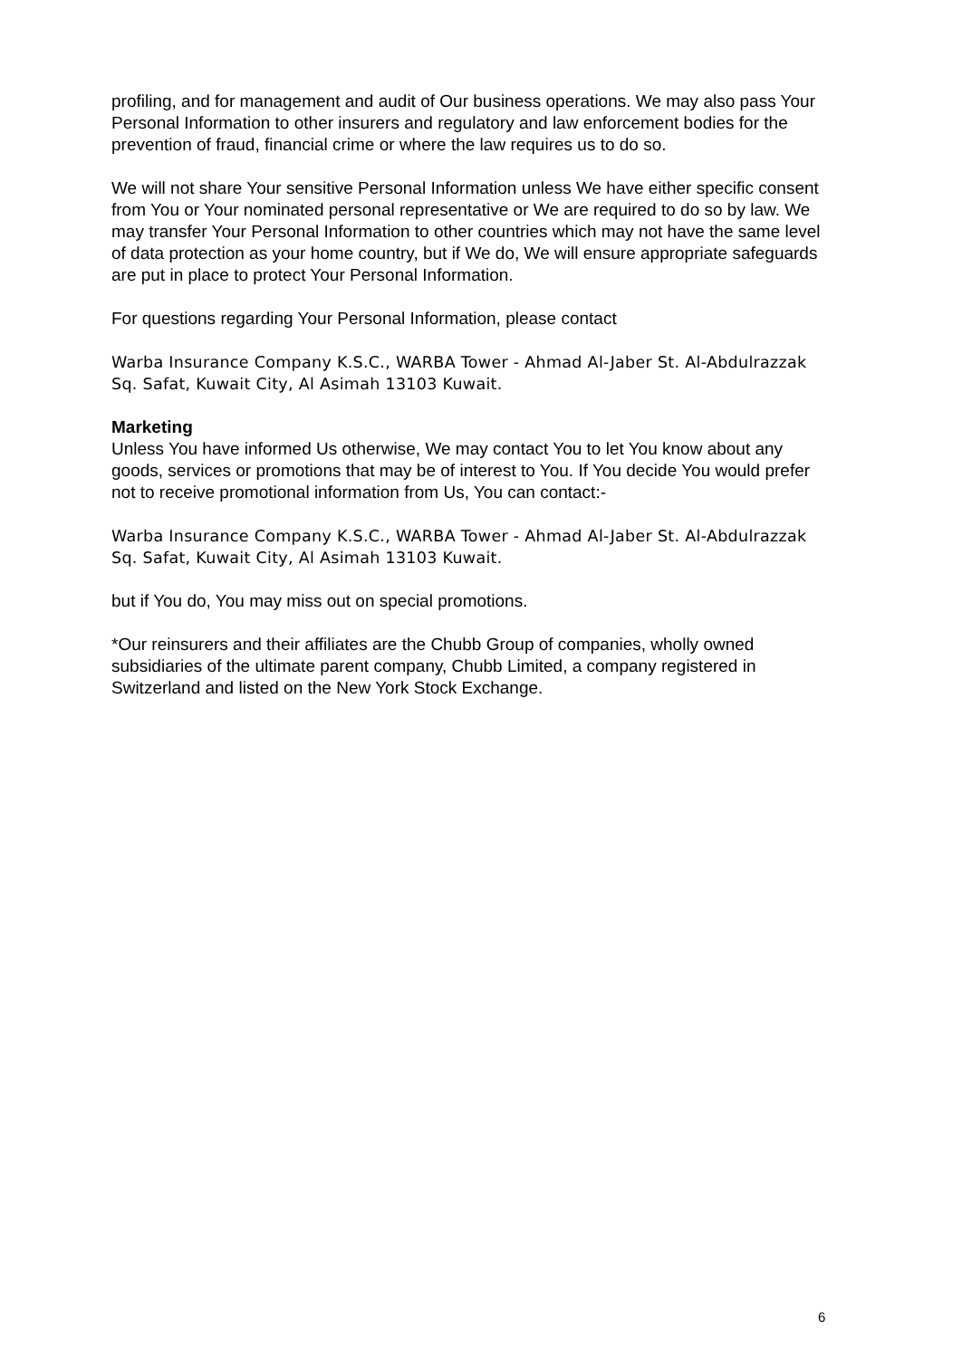profiling, and for management and audit of Our business operations. We may also pass Your Personal Information to other insurers and regulatory and law enforcement bodies for the prevention of fraud, financial crime or where the law requires us to do so.
We will not share Your sensitive Personal Information unless We have either specific consent from You or Your nominated personal representative or We are required to do so by law. We may transfer Your Personal Information to other countries which may not have the same level of data protection as your home country, but if We do, We will ensure appropriate safeguards are put in place to protect Your Personal Information.
For questions regarding Your Personal Information, please contact
Warba Insurance Company K.S.C., WARBA Tower - Ahmad Al-Jaber St. Al-Abdulrazzak Sq. Safat, Kuwait City, Al Asimah 13103 Kuwait.
Marketing
Unless You have informed Us otherwise, We may contact You to let You know about any goods, services or promotions that may be of interest to You. If You decide You would prefer not to receive promotional information from Us, You can contact:-
Warba Insurance Company K.S.C., WARBA Tower - Ahmad Al-Jaber St. Al-Abdulrazzak Sq. Safat, Kuwait City, Al Asimah 13103 Kuwait.
but if You do, You may miss out on special promotions.
*Our reinsurers and their affiliates are the Chubb Group of companies, wholly owned subsidiaries of the ultimate parent company, Chubb Limited, a company registered in Switzerland and listed on the New York Stock Exchange.
6